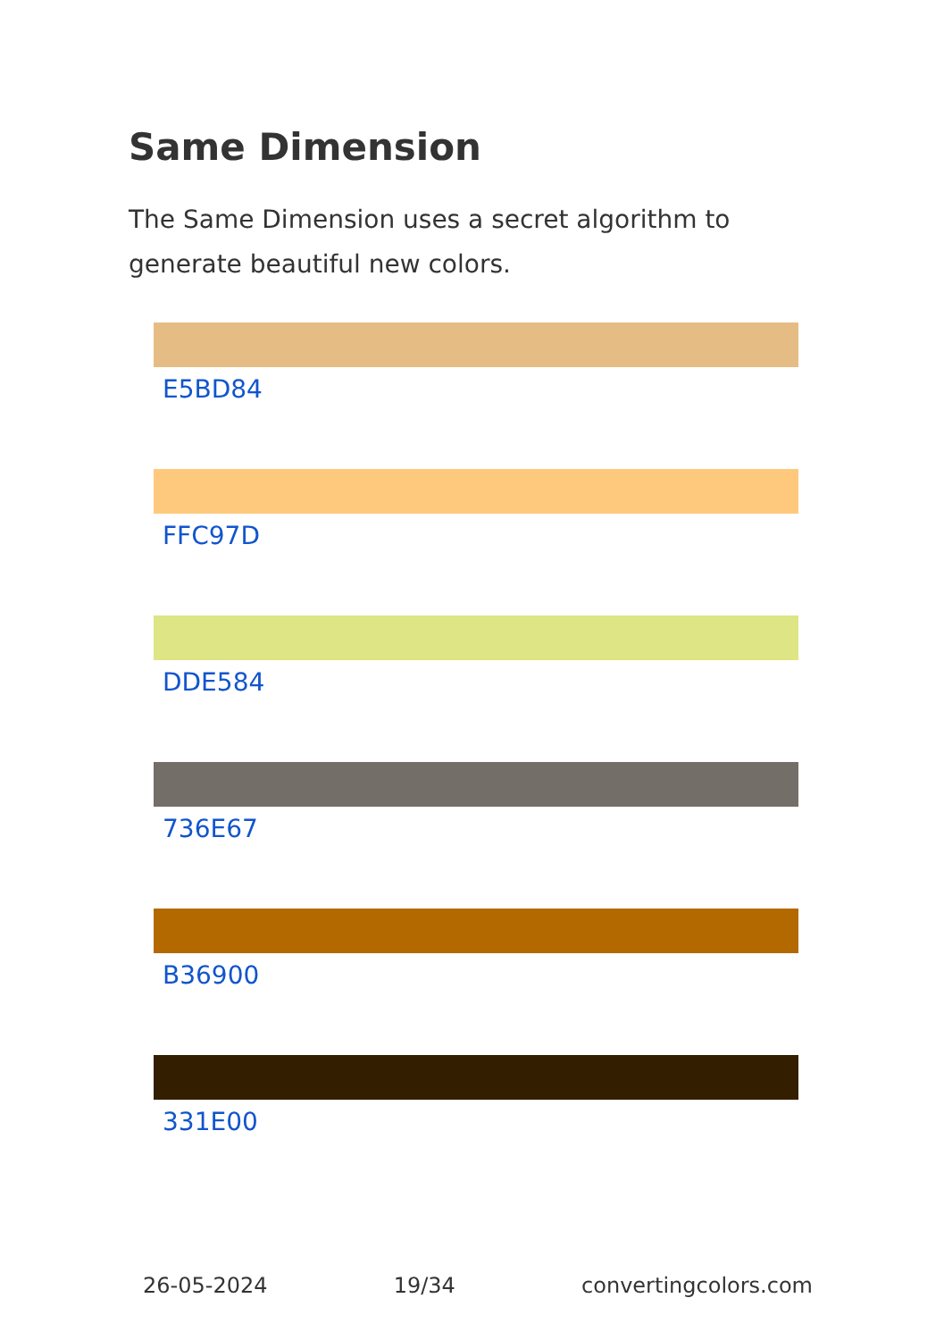Same Dimension
The Same Dimension uses a secret algorithm to generate beautiful new colors.
E5BD84
FFC97D
DDE584
736E67
B36900
331E00
26-05-2024 19/34 convertingcolors.com